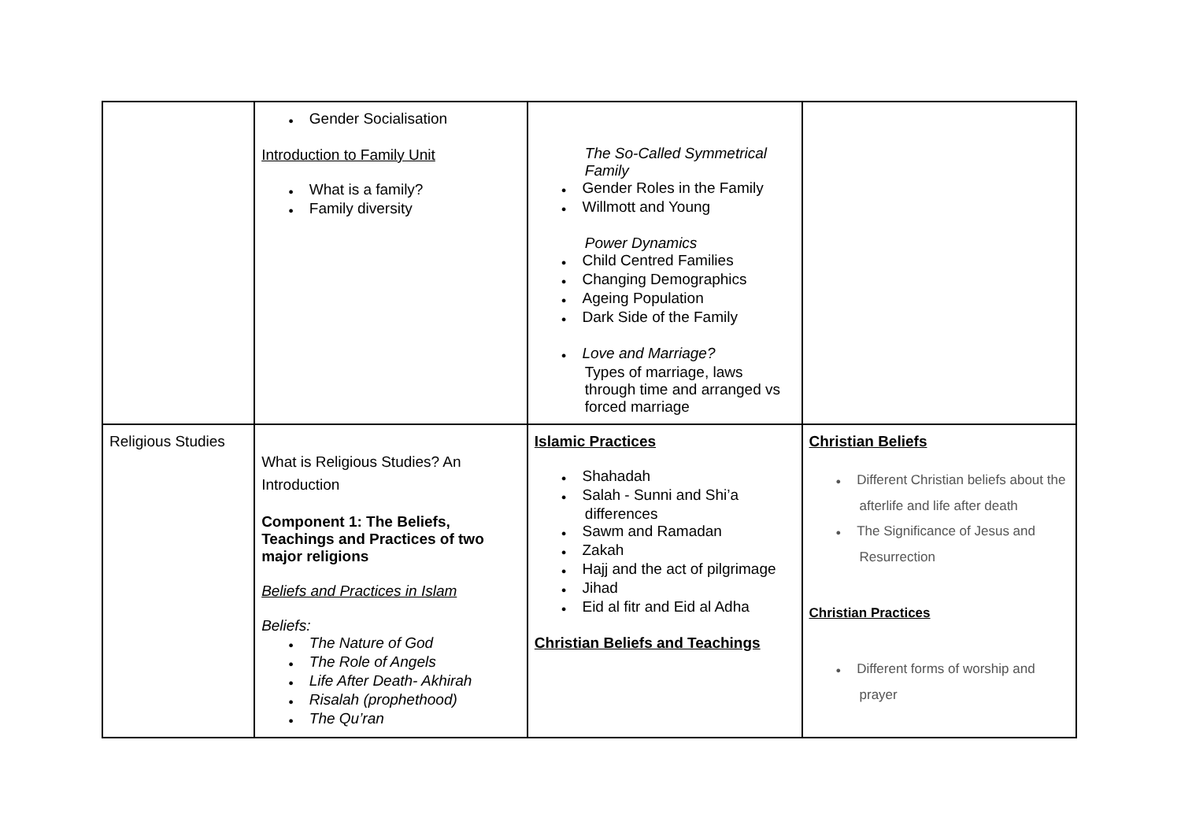| | ● Gender Socialisation Introduction to Family Unit ● What is a family? ● Family diversity | The So-Called Symmetrical Family ● Gender Roles in the Family ● Willmott and Young Power Dynamics ● Child Centred Families ● Changing Demographics ● Ageing Population ● Dark Side of the Family ● Love and Marriage? Types of marriage, laws through time and arranged vs forced marriage | |
| Religious Studies | What is Religious Studies? An Introduction Component 1: The Beliefs, Teachings and Practices of two major religions Beliefs and Practices in Islam Beliefs: ● The Nature of God ● The Role of Angels ● Life After Death- Akhirah ● Risalah (prophethood) ● The Qu’ran | Islamic Practices ● Shahadah ● Salah - Sunni and Shi’a differences ● Sawm and Ramadan ● Zakah ● Hajj and the act of pilgrimage ● Jihad ● Eid al fitr and Eid al Adha Christian Beliefs and Teachings | Christian Beliefs ● Different Christian beliefs about the afterlife and life after death ● The Significance of Jesus and Resurrection Christian Practices ● Different forms of worship and prayer |